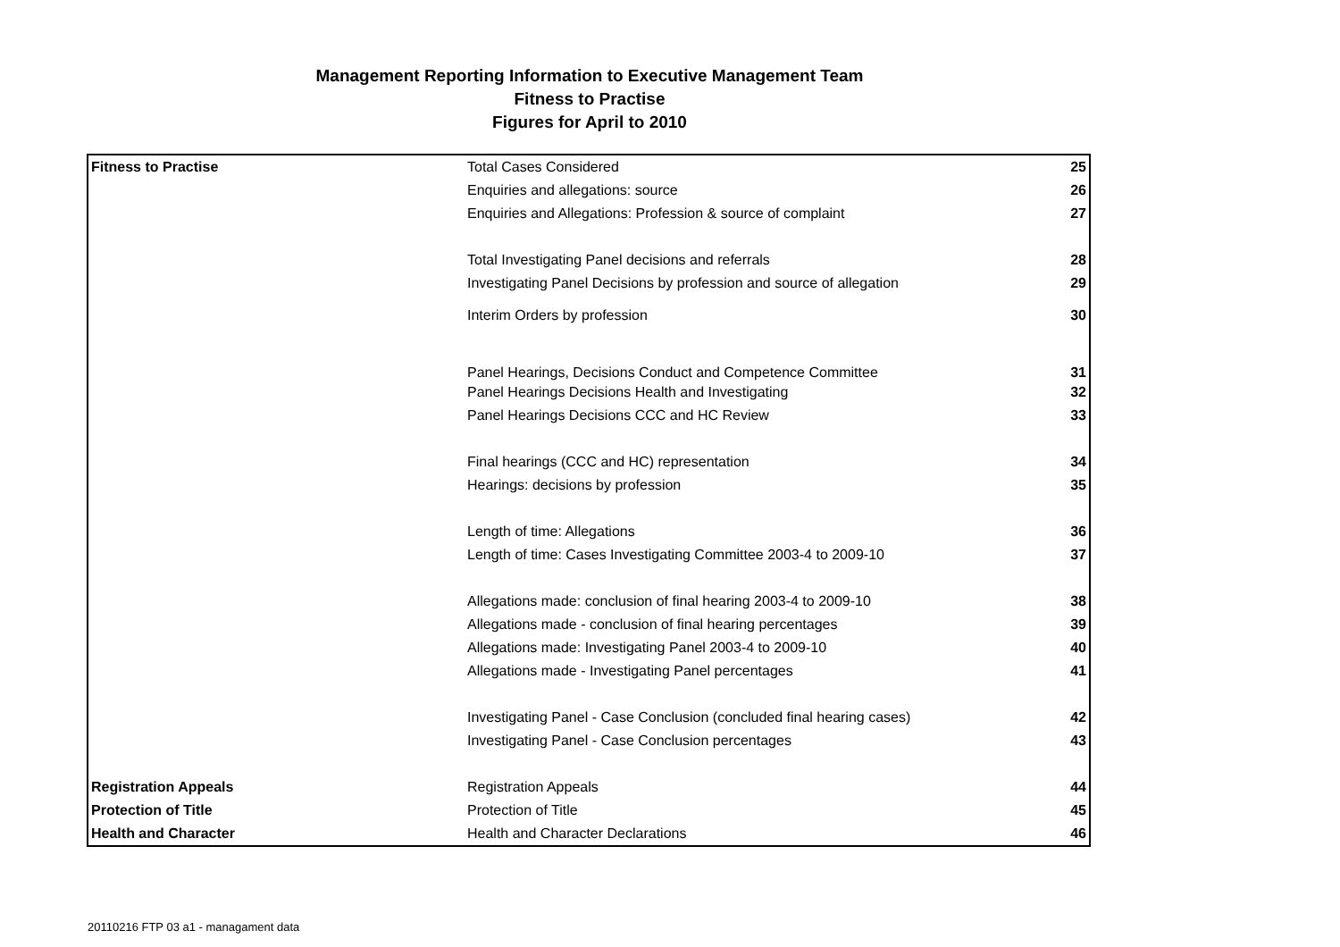Management Reporting Information to Executive Management Team
Fitness to Practise
Figures for April to 2010
| Fitness to Practise | Total Cases Considered | 25 |
| | Enquiries and allegations: source | 26 |
| | Enquiries and Allegations: Profession & source of complaint | 27 |
| | Total Investigating Panel decisions and referrals | 28 |
| | Investigating Panel Decisions by profession and source of allegation | 29 |
| | Interim Orders by profession | 30 |
| | Panel Hearings, Decisions Conduct and Competence Committee | 31 |
| | Panel Hearings Decisions Health and Investigating | 32 |
| | Panel Hearings Decisions CCC and HC Review | 33 |
| | Final hearings (CCC and HC) representation | 34 |
| | Hearings: decisions by profession | 35 |
| | Length of time: Allegations | 36 |
| | Length of time: Cases Investigating Committee 2003-4 to 2009-10 | 37 |
| | Allegations made: conclusion of final hearing 2003-4 to 2009-10 | 38 |
| | Allegations made - conclusion of final hearing percentages | 39 |
| | Allegations made: Investigating Panel 2003-4 to 2009-10 | 40 |
| | Allegations made - Investigating Panel percentages | 41 |
| | Investigating Panel - Case Conclusion (concluded final hearing cases) | 42 |
| | Investigating Panel - Case Conclusion percentages | 43 |
| Registration Appeals | Registration Appeals | 44 |
| Protection of Title | Protection of Title | 45 |
| Health and Character | Health and Character Declarations | 46 |
20110216 FTP 03 a1 - managament data